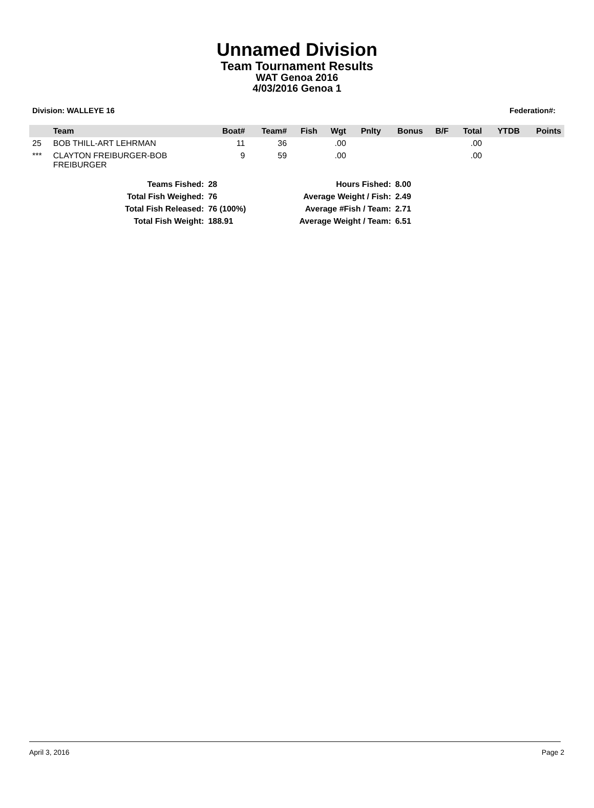Unnamed Division
Team Tournament Results
WAT Genoa 2016
4/03/2016 Genoa 1
Division: WALLEYE 16 Federation#:
| | Team | Boat# | Team# | Fish | Wgt | Pnlty | Bonus | B/F | Total | YTDB | Points |
| --- | --- | --- | --- | --- | --- | --- | --- | --- | --- | --- | --- |
| 25 | BOB THILL-ART LEHRMAN | 11 | 36 | | .00 | | | | .00 | | |
| *** | CLAYTON FREIBURGER-BOB FREIBURGER | 9 | 59 | | .00 | | | | .00 | | |
| Teams Fished: | 28 | Hours Fished: | 8.00 |
| Total Fish Weighed: | 76 | Average Weight / Fish: | 2.49 |
| Total Fish Released: | 76 (100%) | Average #Fish / Team: | 2.71 |
| Total Fish Weight: | 188.91 | Average Weight / Team: | 6.51 |
April 3, 2016 Page 2